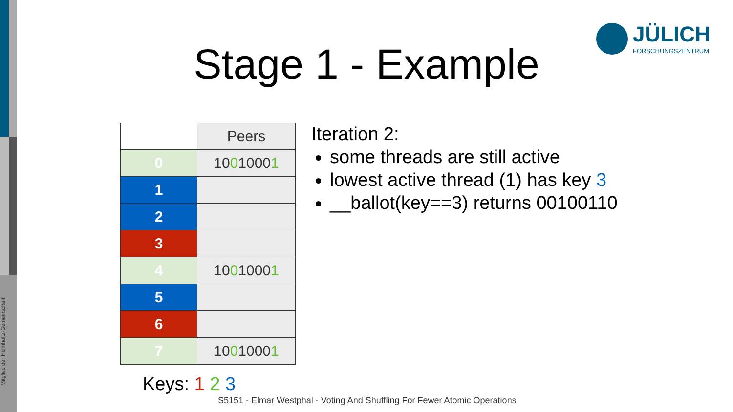Mitglied der Helmholtz-Gemeinschaft
JÜLICH
FORSCHUNGSZENTRUM
Stage 1 - Example
| | Peers |
| 0 | 10 0 1000 1 |
| 1 | |
| 2 | |
| 3 | |
| 4 | 10 0 1000 1 |
| 5 | |
| 6 | |
| 7 | 10 0 1000 1 |
Iteration 2:
some threads are still active
lowest active thread (1) has key 3
__ballot(key==3) returns 00100110
Keys: 1 2 3
S5151 - Elmar Westphal - Voting And Shuffling For Fewer Atomic Operations